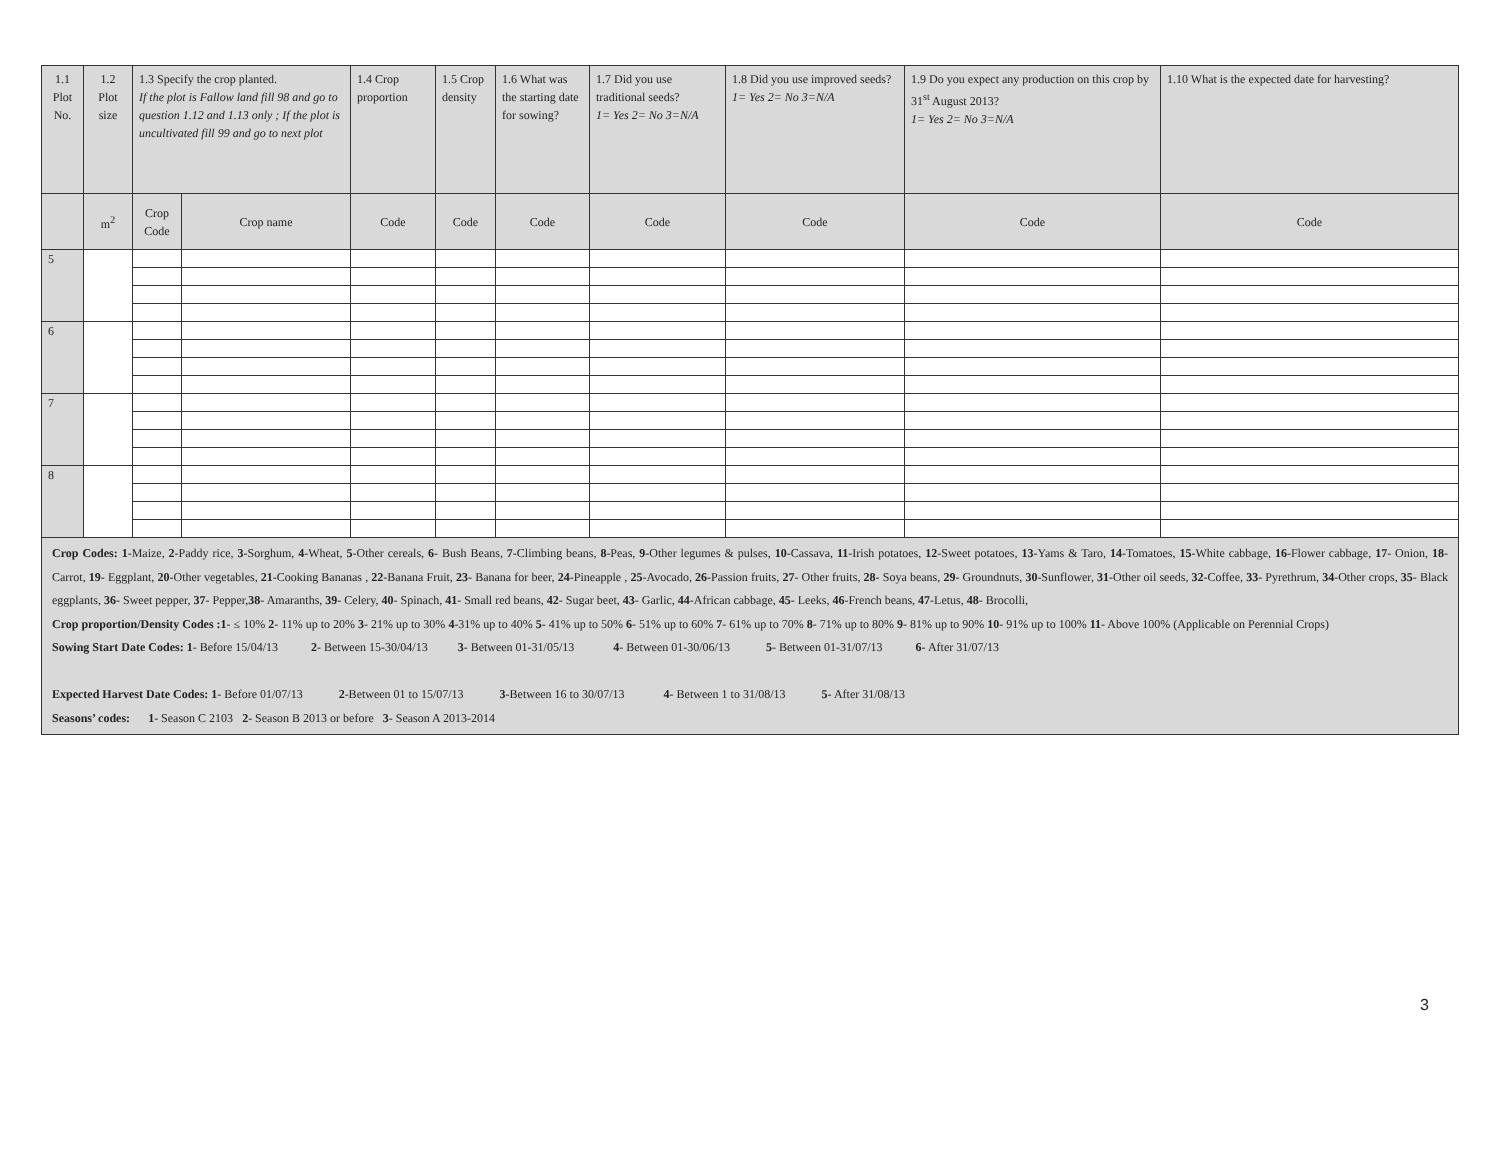| 1.1 Plot No. | 1.2 Plot size | 1.3 Specify the crop planted. If the plot is Fallow land fill 98 and go to question 1.12 and 1.13 only ; If the plot is uncultivated fill 99 and go to next plot | | 1.4 Crop proportion | 1.5 Crop density | 1.6 What was the starting date for sowing? | 1.7 Did you use traditional seeds? 1= Yes 2= No 3=N/A | 1.8 Did you use improved seeds? 1= Yes 2= No 3=N/A | 1.9 Do you expect any production on this crop by 31<sup>st</sup> August 2013? 1= Yes 2= No 3=N/A | 1.10 What is the expected date for harvesting? |
| --- | --- | --- | --- | --- | --- | --- | --- | --- | --- | --- |
| | m<sup>2</sup> | Crop Code | Crop name | Code | Code | Code | Code | Code | Code | Code |
| 5 | | | | | | | | | | |
| 6 | | | | | | | | | | |
| 7 | | | | | | | | | | |
| 8 | | | | | | | | | | |
Crop Codes: 1-Maize, 2-Paddy rice, 3-Sorghum, 4-Wheat, 5-Other cereals, 6- Bush Beans, 7-Climbing beans, 8-Peas, 9-Other legumes & pulses, 10-Cassava, 11-Irish potatoes, 12-Sweet potatoes, 13-Yams & Taro, 14-Tomatoes, 15-White cabbage, 16-Flower cabbage, 17- Onion, 18- Carrot, 19- Eggplant, 20-Other vegetables, 21-Cooking Bananas , 22-Banana Fruit, 23- Banana for beer, 24-Pineapple , 25-Avocado, 26-Passion fruits, 27- Other fruits, 28- Soya beans, 29- Groundnuts, 30-Sunflower, 31-Other oil seeds, 32-Coffee, 33- Pyrethrum, 34-Other crops, 35- Black eggplants, 36- Sweet pepper, 37- Pepper,38- Amaranths, 39- Celery, 40- Spinach, 41- Small red beans, 42- Sugar beet, 43- Garlic, 44-African cabbage, 45- Leeks, 46-French beans, 47-Letus, 48- Brocolli,
Crop proportion/Density Codes :1- ≤ 10% 2- 11% up to 20% 3- 21% up to 30% 4-31% up to 40% 5- 41% up to 50% 6- 51% up to 60% 7- 61% up to 70% 8- 71% up to 80% 9- 81% up to 90% 10- 91% up to 100% 11- Above 100% (Applicable on Perennial Crops)
Sowing Start Date Codes: 1- Before 15/04/13 2- Between 15-30/04/13 3- Between 01-31/05/13 4- Between 01-30/06/13 5- Between 01-31/07/13 6- After 31/07/13
Expected Harvest Date Codes: 1- Before 01/07/13 2-Between 01 to 15/07/13 3-Between 16 to 30/07/13 4- Between 1 to 31/08/13 5- After 31/08/13
Seasons’ codes: 1- Season C 2103 2- Season B 2013 or before 3- Season A 2013-2014
3